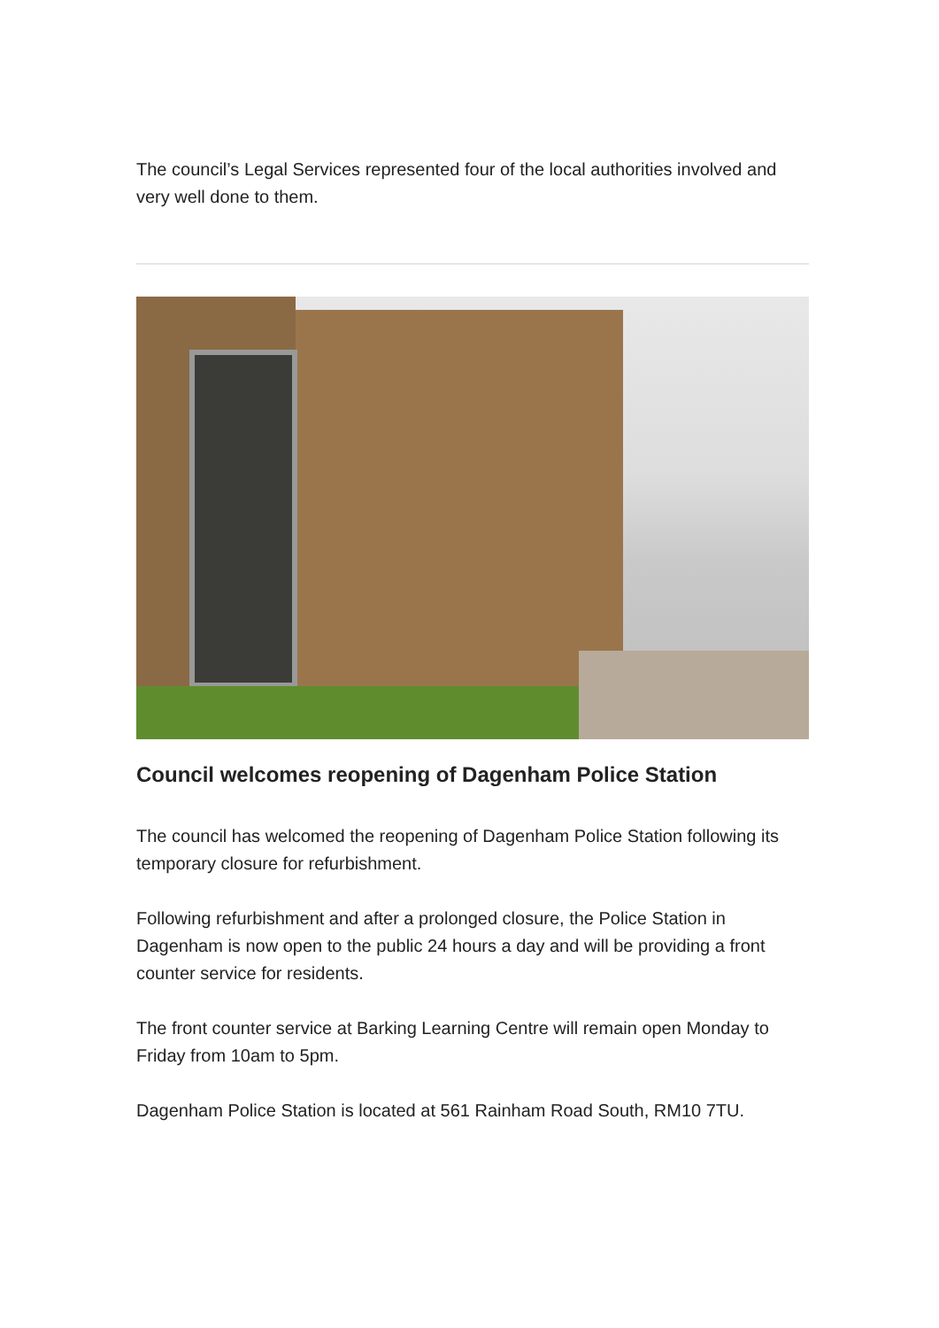The council’s Legal Services represented four of the local authorities involved and very well done to them.
Council welcomes reopening of Dagenham Police Station
The council has welcomed the reopening of Dagenham Police Station following its temporary closure for refurbishment.
Following refurbishment and after a prolonged closure, the Police Station in Dagenham is now open to the public 24 hours a day and will be providing a front counter service for residents.
The front counter service at Barking Learning Centre will remain open Monday to Friday from 10am to 5pm.
Dagenham Police Station is located at 561 Rainham Road South, RM10 7TU.